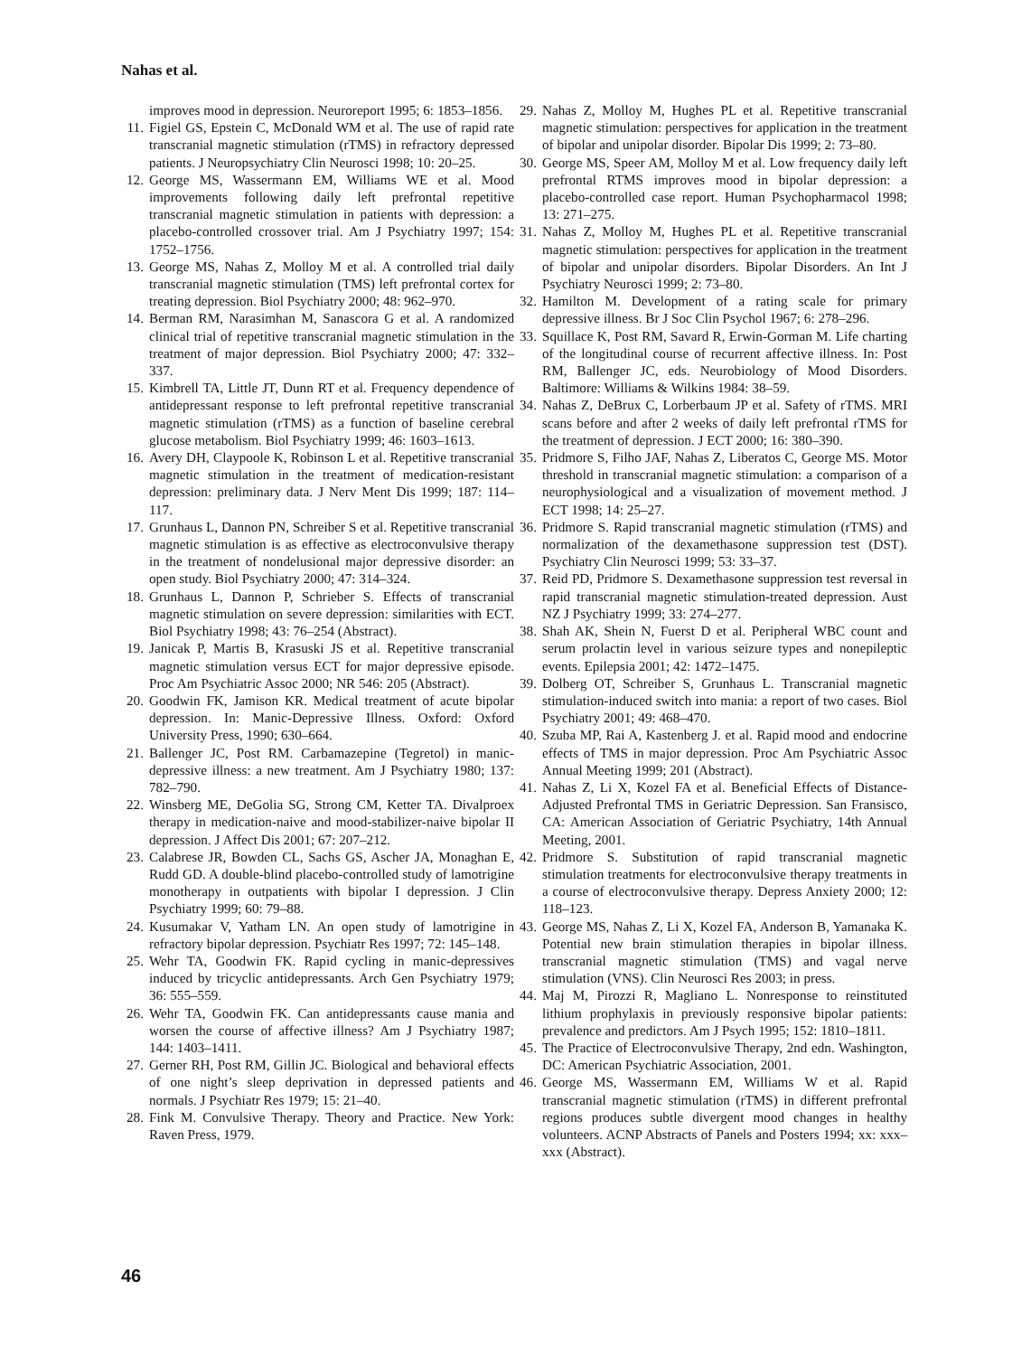Nahas et al.
improves mood in depression. Neuroreport 1995; 6: 1853–1856.
11. Figiel GS, Epstein C, McDonald WM et al. The use of rapid rate transcranial magnetic stimulation (rTMS) in refractory depressed patients. J Neuropsychiatry Clin Neurosci 1998; 10: 20–25.
12. George MS, Wassermann EM, Williams WE et al. Mood improvements following daily left prefrontal repetitive transcranial magnetic stimulation in patients with depression: a placebo-controlled crossover trial. Am J Psychiatry 1997; 154: 1752–1756.
13. George MS, Nahas Z, Molloy M et al. A controlled trial daily transcranial magnetic stimulation (TMS) left prefrontal cortex for treating depression. Biol Psychiatry 2000; 48: 962–970.
14. Berman RM, Narasimhan M, Sanascora G et al. A randomized clinical trial of repetitive transcranial magnetic stimulation in the treatment of major depression. Biol Psychiatry 2000; 47: 332–337.
15. Kimbrell TA, Little JT, Dunn RT et al. Frequency dependence of antidepressant response to left prefrontal repetitive transcranial magnetic stimulation (rTMS) as a function of baseline cerebral glucose metabolism. Biol Psychiatry 1999; 46: 1603–1613.
16. Avery DH, Claypoole K, Robinson L et al. Repetitive transcranial magnetic stimulation in the treatment of medication-resistant depression: preliminary data. J Nerv Ment Dis 1999; 187: 114–117.
17. Grunhaus L, Dannon PN, Schreiber S et al. Repetitive transcranial magnetic stimulation is as effective as electroconvulsive therapy in the treatment of nondelusional major depressive disorder: an open study. Biol Psychiatry 2000; 47: 314–324.
18. Grunhaus L, Dannon P, Schrieber S. Effects of transcranial magnetic stimulation on severe depression: similarities with ECT. Biol Psychiatry 1998; 43: 76–254 (Abstract).
19. Janicak P, Martis B, Krasuski JS et al. Repetitive transcranial magnetic stimulation versus ECT for major depressive episode. Proc Am Psychiatric Assoc 2000; NR 546: 205 (Abstract).
20. Goodwin FK, Jamison KR. Medical treatment of acute bipolar depression. In: Manic-Depressive Illness. Oxford: Oxford University Press, 1990; 630–664.
21. Ballenger JC, Post RM. Carbamazepine (Tegretol) in manic-depressive illness: a new treatment. Am J Psychiatry 1980; 137: 782–790.
22. Winsberg ME, DeGolia SG, Strong CM, Ketter TA. Divalproex therapy in medication-naive and mood-stabilizer-naive bipolar II depression. J Affect Dis 2001; 67: 207–212.
23. Calabrese JR, Bowden CL, Sachs GS, Ascher JA, Monaghan E, Rudd GD. A double-blind placebo-controlled study of lamotrigine monotherapy in outpatients with bipolar I depression. J Clin Psychiatry 1999; 60: 79–88.
24. Kusumakar V, Yatham LN. An open study of lamotrigine in refractory bipolar depression. Psychiatr Res 1997; 72: 145–148.
25. Wehr TA, Goodwin FK. Rapid cycling in manic-depressives induced by tricyclic antidepressants. Arch Gen Psychiatry 1979; 36: 555–559.
26. Wehr TA, Goodwin FK. Can antidepressants cause mania and worsen the course of affective illness? Am J Psychiatry 1987; 144: 1403–1411.
27. Gerner RH, Post RM, Gillin JC. Biological and behavioral effects of one night’s sleep deprivation in depressed patients and normals. J Psychiatr Res 1979; 15: 21–40.
28. Fink M. Convulsive Therapy. Theory and Practice. New York: Raven Press, 1979.
29. Nahas Z, Molloy M, Hughes PL et al. Repetitive transcranial magnetic stimulation: perspectives for application in the treatment of bipolar and unipolar disorder. Bipolar Dis 1999; 2: 73–80.
30. George MS, Speer AM, Molloy M et al. Low frequency daily left prefrontal RTMS improves mood in bipolar depression: a placebo-controlled case report. Human Psychopharmacol 1998; 13: 271–275.
31. Nahas Z, Molloy M, Hughes PL et al. Repetitive transcranial magnetic stimulation: perspectives for application in the treatment of bipolar and unipolar disorders. Bipolar Disorders. An Int J Psychiatry Neurosci 1999; 2: 73–80.
32. Hamilton M. Development of a rating scale for primary depressive illness. Br J Soc Clin Psychol 1967; 6: 278–296.
33. Squillace K, Post RM, Savard R, Erwin-Gorman M. Life charting of the longitudinal course of recurrent affective illness. In: Post RM, Ballenger JC, eds. Neurobiology of Mood Disorders. Baltimore: Williams & Wilkins 1984: 38–59.
34. Nahas Z, DeBrux C, Lorberbaum JP et al. Safety of rTMS. MRI scans before and after 2 weeks of daily left prefrontal rTMS for the treatment of depression. J ECT 2000; 16: 380–390.
35. Pridmore S, Filho JAF, Nahas Z, Liberatos C, George MS. Motor threshold in transcranial magnetic stimulation: a comparison of a neurophysiological and a visualization of movement method. J ECT 1998; 14: 25–27.
36. Pridmore S. Rapid transcranial magnetic stimulation (rTMS) and normalization of the dexamethasone suppression test (DST). Psychiatry Clin Neurosci 1999; 53: 33–37.
37. Reid PD, Pridmore S. Dexamethasone suppression test reversal in rapid transcranial magnetic stimulation-treated depression. Aust NZ J Psychiatry 1999; 33: 274–277.
38. Shah AK, Shein N, Fuerst D et al. Peripheral WBC count and serum prolactin level in various seizure types and nonepileptic events. Epilepsia 2001; 42: 1472–1475.
39. Dolberg OT, Schreiber S, Grunhaus L. Transcranial magnetic stimulation-induced switch into mania: a report of two cases. Biol Psychiatry 2001; 49: 468–470.
40. Szuba MP, Rai A, Kastenberg J. et al. Rapid mood and endocrine effects of TMS in major depression. Proc Am Psychiatric Assoc Annual Meeting 1999; 201 (Abstract).
41. Nahas Z, Li X, Kozel FA et al. Beneficial Effects of Distance-Adjusted Prefrontal TMS in Geriatric Depression. San Fransisco, CA: American Association of Geriatric Psychiatry, 14th Annual Meeting, 2001.
42. Pridmore S. Substitution of rapid transcranial magnetic stimulation treatments for electroconvulsive therapy treatments in a course of electroconvulsive therapy. Depress Anxiety 2000; 12: 118–123.
43. George MS, Nahas Z, Li X, Kozel FA, Anderson B, Yamanaka K. Potential new brain stimulation therapies in bipolar illness. transcranial magnetic stimulation (TMS) and vagal nerve stimulation (VNS). Clin Neurosci Res 2003; in press.
44. Maj M, Pirozzi R, Magliano L. Nonresponse to reinstituted lithium prophylaxis in previously responsive bipolar patients: prevalence and predictors. Am J Psych 1995; 152: 1810–1811.
45. The Practice of Electroconvulsive Therapy, 2nd edn. Washington, DC: American Psychiatric Association, 2001.
46. George MS, Wassermann EM, Williams W et al. Rapid transcranial magnetic stimulation (rTMS) in different prefrontal regions produces subtle divergent mood changes in healthy volunteers. ACNP Abstracts of Panels and Posters 1994; xx: xxx–xxx (Abstract).
46